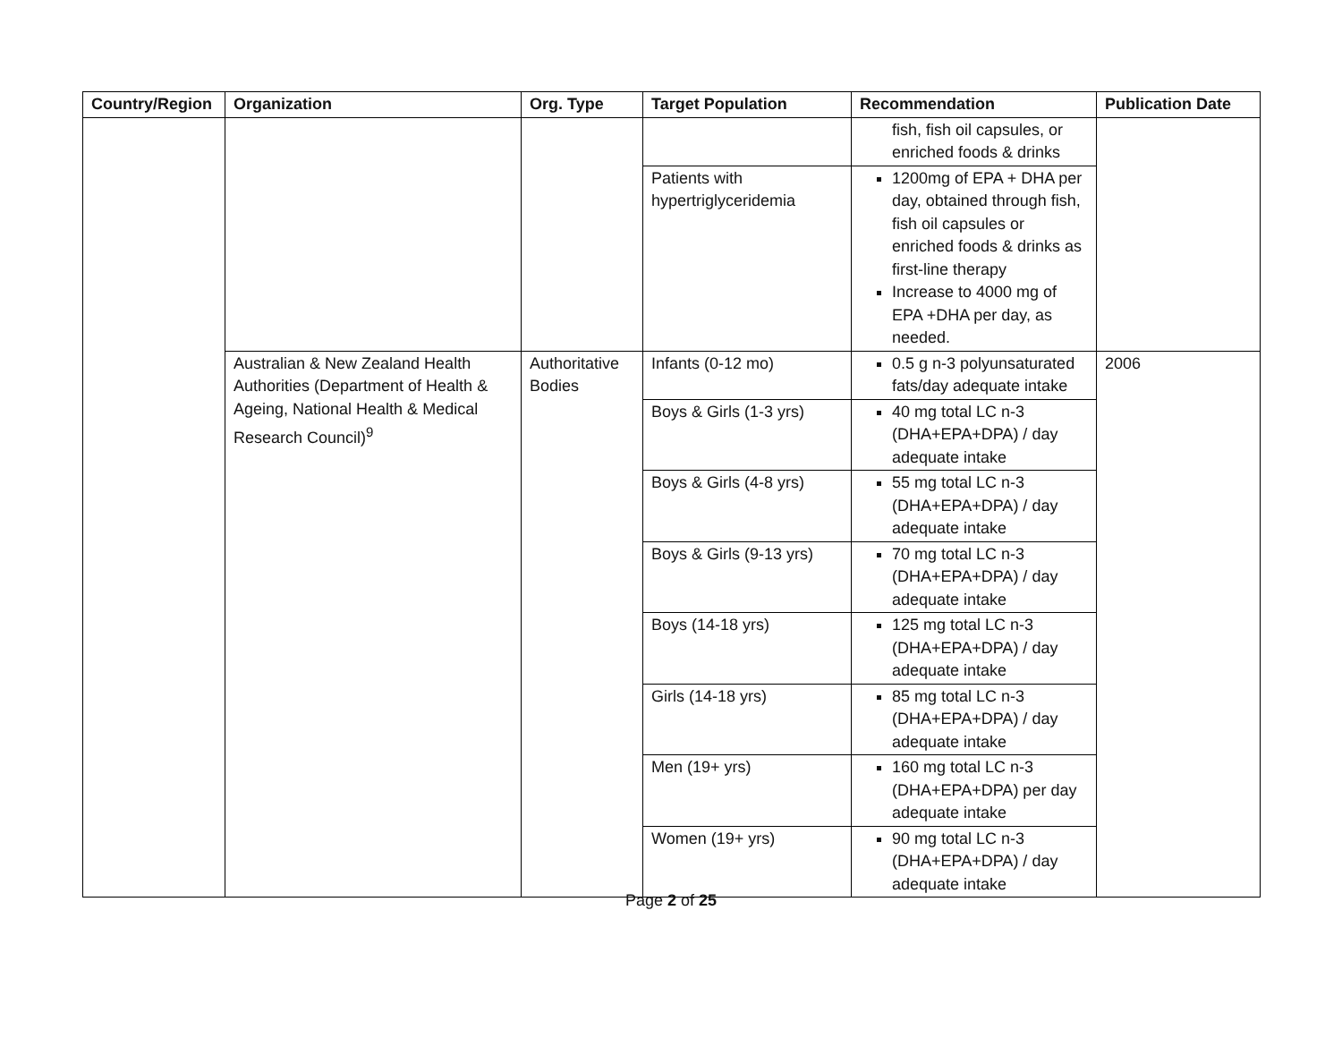| Country/Region | Organization | Org. Type | Target Population | Recommendation | Publication Date |
| --- | --- | --- | --- | --- | --- |
| | | | | fish, fish oil capsules, or enriched foods & drinks | |
| | | | Patients with hypertriglyceridemia | 1200mg of EPA + DHA per day, obtained through fish, fish oil capsules or enriched foods & drinks as first-line therapy Increase to 4000 mg of EPA +DHA per day, as needed. | |
| | Australian & New Zealand Health Authorities (Department of Health & Ageing, National Health & Medical Research Council)<sup>9</sup> | Authoritative Bodies | Infants (0-12 mo) | 0.5 g n-3 polyunsaturated fats/day adequate intake | 2006 |
| | | | Boys & Girls (1-3 yrs) | 40 mg total LC n-3 (DHA+EPA+DPA) / day adequate intake | |
| | | | Boys & Girls (4-8 yrs) | 55 mg total LC n-3 (DHA+EPA+DPA) / day adequate intake | |
| | | | Boys & Girls (9-13 yrs) | 70 mg total LC n-3 (DHA+EPA+DPA) / day adequate intake | |
| | | | Boys (14-18 yrs) | 125 mg total LC n-3 (DHA+EPA+DPA) / day adequate intake | |
| | | | Girls (14-18 yrs) | 85 mg total LC n-3 (DHA+EPA+DPA) / day adequate intake | |
| | | | Men (19+ yrs) | 160 mg total LC n-3 (DHA+EPA+DPA) per day adequate intake | |
| | | | Women (19+ yrs) | 90 mg total LC n-3 (DHA+EPA+DPA) / day adequate intake | |
Page 2 of 25